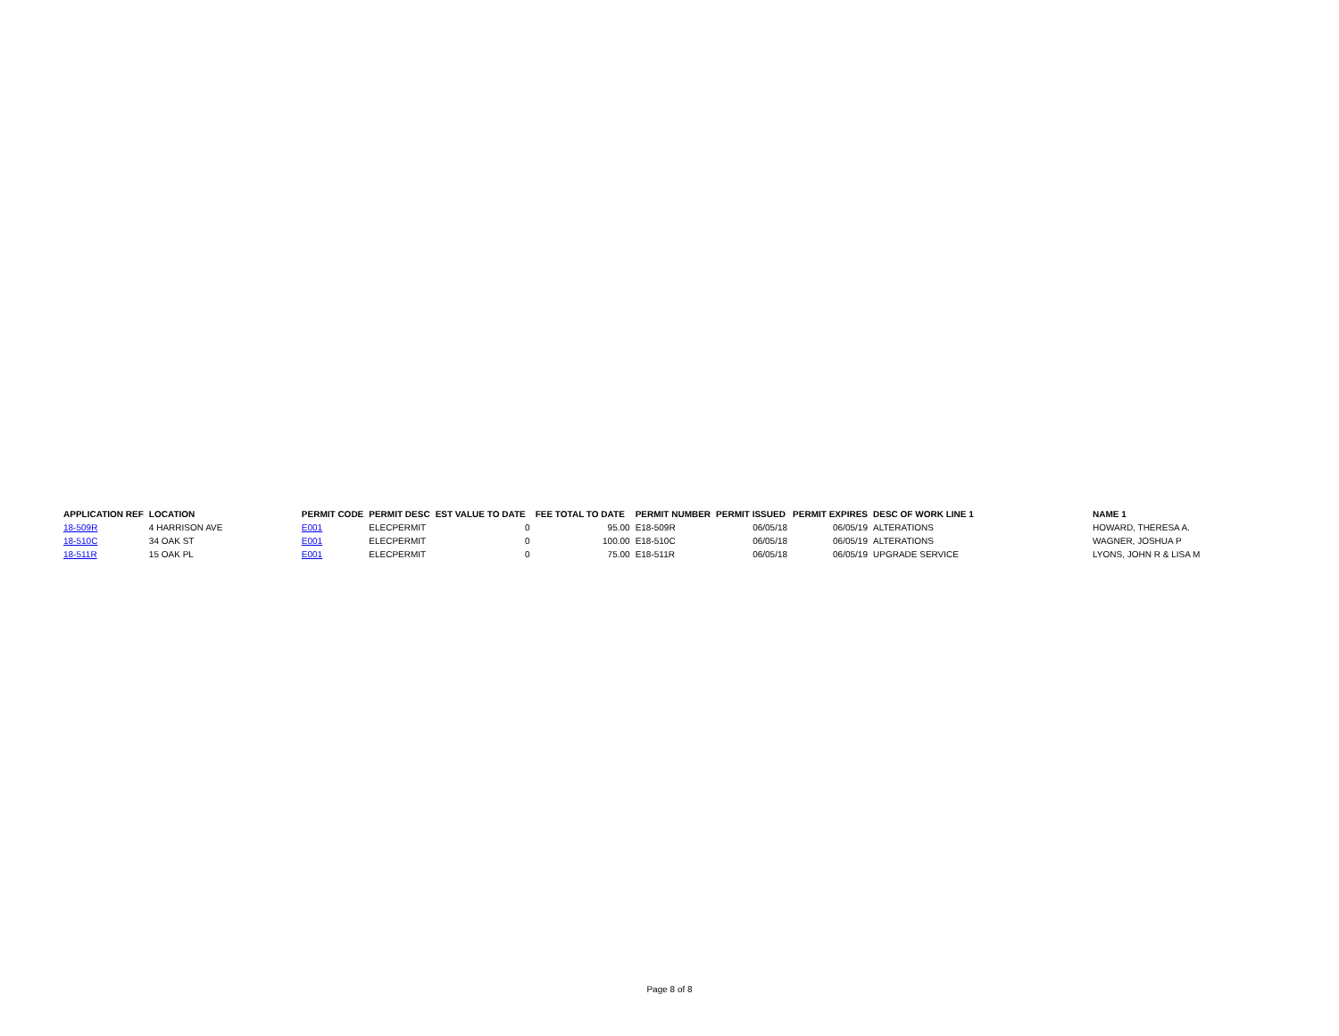| APPLICATION REF | LOCATION | PERMIT CODE | PERMIT DESC | EST VALUE TO DATE | FEE TOTAL TO DATE | PERMIT NUMBER | PERMIT ISSUED | PERMIT EXPIRES | DESC OF WORK LINE 1 | NAME 1 |
| --- | --- | --- | --- | --- | --- | --- | --- | --- | --- | --- |
| 18-509R | 4 HARRISON AVE | E001 | ELECPERMIT | 0 | 95.00 | E18-509R | 06/05/18 | 06/05/19 | ALTERATIONS | HOWARD, THERESA A. |
| 18-510C | 34 OAK ST | E001 | ELECPERMIT | 0 | 100.00 | E18-510C | 06/05/18 | 06/05/19 | ALTERATIONS | WAGNER, JOSHUA P |
| 18-511R | 15 OAK PL | E001 | ELECPERMIT | 0 | 75.00 | E18-511R | 06/05/18 | 06/05/19 | UPGRADE SERVICE | LYONS, JOHN R & LISA M |
Page 8 of 8